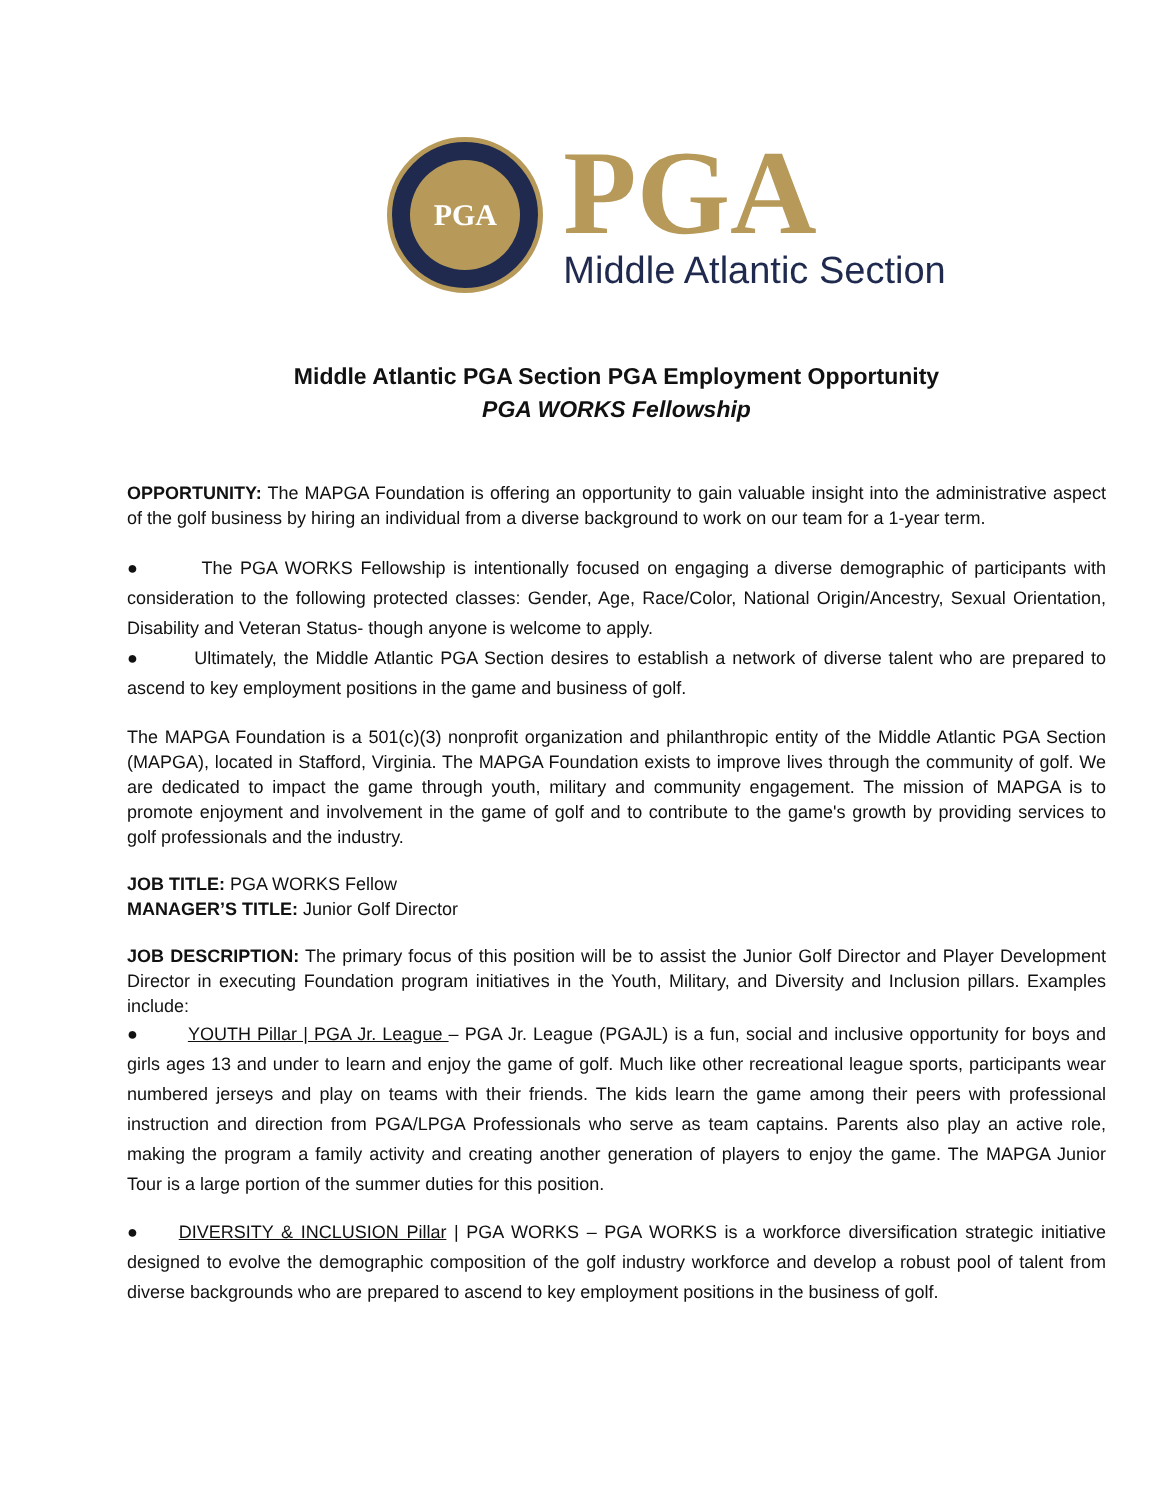PGA
PGA
Middle Atlantic Section
Middle Atlantic PGA Section PGA Employment Opportunity
PGA WORKS Fellowship
OPPORTUNITY: The MAPGA Foundation is offering an opportunity to gain valuable insight into the administrative aspect of the golf business by hiring an individual from a diverse background to work on our team for a 1-year term.
● The PGA WORKS Fellowship is intentionally focused on engaging a diverse demographic of participants with consideration to the following protected classes: Gender, Age, Race/Color, National Origin/Ancestry, Sexual Orientation, Disability and Veteran Status- though anyone is welcome to apply.
● Ultimately, the Middle Atlantic PGA Section desires to establish a network of diverse talent who are prepared to ascend to key employment positions in the game and business of golf.
The MAPGA Foundation is a 501(c)(3) nonprofit organization and philanthropic entity of the Middle Atlantic PGA Section (MAPGA), located in Stafford, Virginia. The MAPGA Foundation exists to improve lives through the community of golf. We are dedicated to impact the game through youth, military and community engagement. The mission of MAPGA is to promote enjoyment and involvement in the game of golf and to contribute to the game's growth by providing services to golf professionals and the industry.
JOB TITLE: PGA WORKS Fellow
MANAGER’S TITLE: Junior Golf Director
JOB DESCRIPTION: The primary focus of this position will be to assist the Junior Golf Director and Player Development Director in executing Foundation program initiatives in the Youth, Military, and Diversity and Inclusion pillars. Examples include:
● YOUTH Pillar | PGA Jr. League – PGA Jr. League (PGAJL) is a fun, social and inclusive opportunity for boys and girls ages 13 and under to learn and enjoy the game of golf. Much like other recreational league sports, participants wear numbered jerseys and play on teams with their friends. The kids learn the game among their peers with professional instruction and direction from PGA/LPGA Professionals who serve as team captains. Parents also play an active role, making the program a family activity and creating another generation of players to enjoy the game. The MAPGA Junior Tour is a large portion of the summer duties for this position.
● DIVERSITY & INCLUSION Pillar | PGA WORKS – PGA WORKS is a workforce diversification strategic initiative designed to evolve the demographic composition of the golf industry workforce and develop a robust pool of talent from diverse backgrounds who are prepared to ascend to key employment positions in the business of golf.